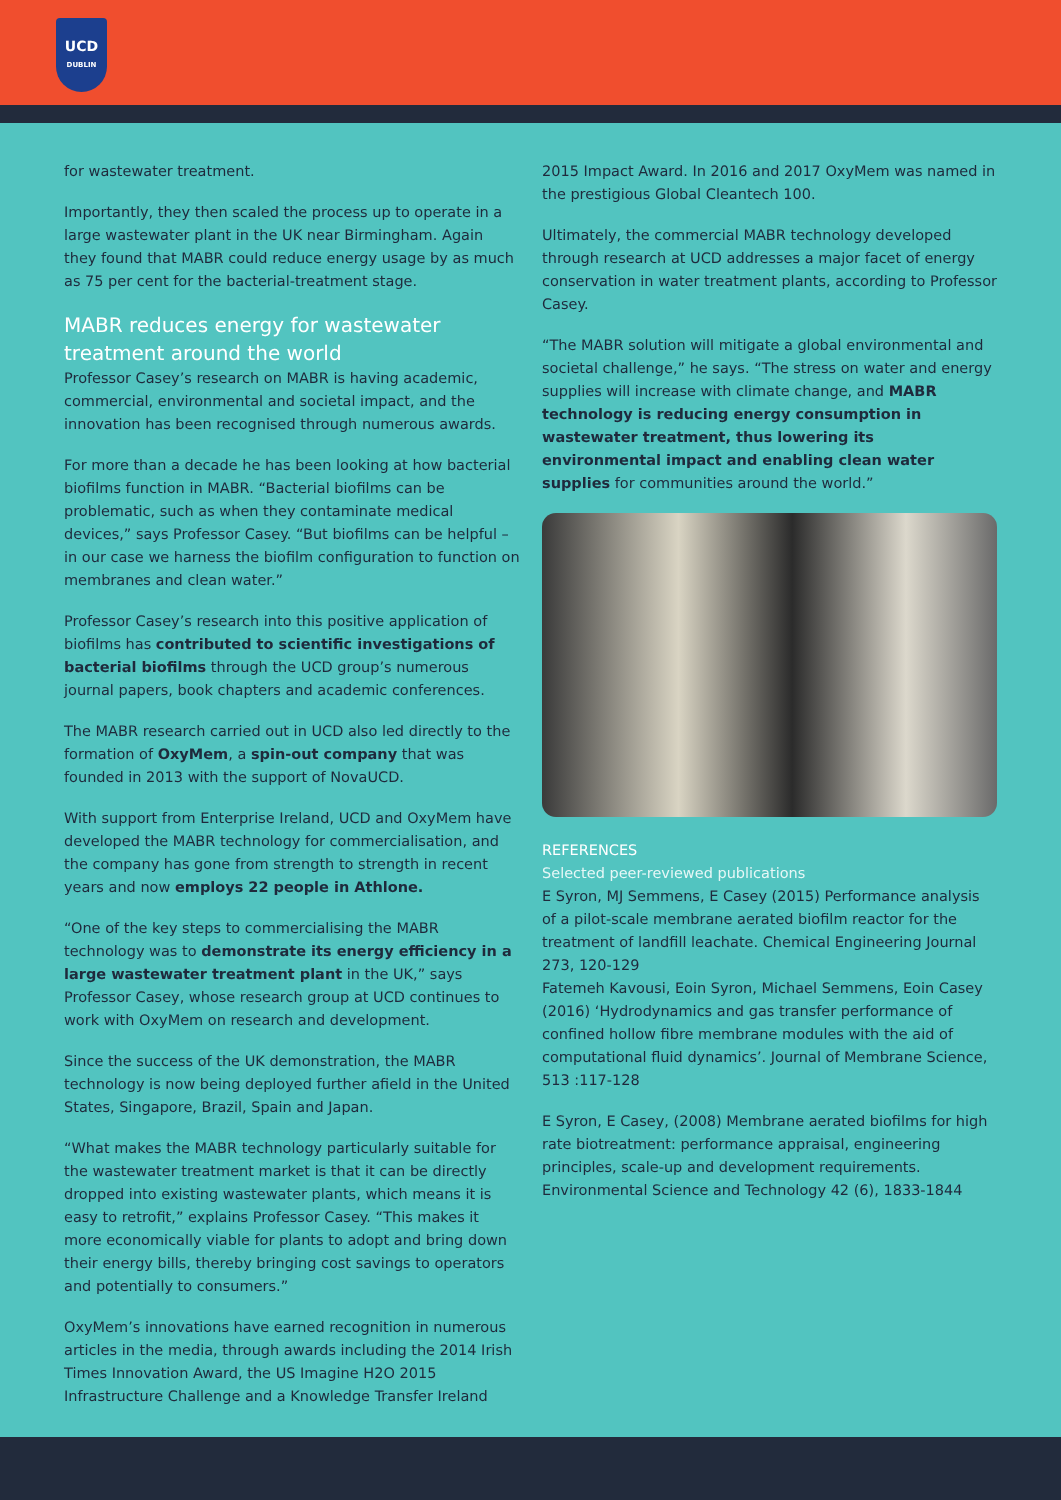UCD
DUBLIN
for wastewater treatment.
Importantly, they then scaled the process up to operate in a large wastewater plant in the UK near Birmingham. Again they found that MABR could reduce energy usage by as much as 75 per cent for the bacterial-treatment stage.
MABR reduces energy for wastewater treatment around the world
Professor Casey’s research on MABR is having academic, commercial, environmental and societal impact, and the innovation has been recognised through numerous awards.
For more than a decade he has been looking at how bacterial biofilms function in MABR. “Bacterial biofilms can be problematic, such as when they contaminate medical devices,” says Professor Casey. “But biofilms can be helpful – in our case we harness the biofilm configuration to function on membranes and clean water.”
Professor Casey’s research into this positive application of biofilms has contributed to scientific investigations of bacterial biofilms through the UCD group’s numerous journal papers, book chapters and academic conferences.
The MABR research carried out in UCD also led directly to the formation of OxyMem, a spin-out company that was founded in 2013 with the support of NovaUCD.
With support from Enterprise Ireland, UCD and OxyMem have developed the MABR technology for commercialisation, and the company has gone from strength to strength in recent years and now employs 22 people in Athlone.
“One of the key steps to commercialising the MABR technology was to demonstrate its energy efficiency in a large wastewater treatment plant in the UK,” says Professor Casey, whose research group at UCD continues to work with OxyMem on research and development.
Since the success of the UK demonstration, the MABR technology is now being deployed further afield in the United States, Singapore, Brazil, Spain and Japan.
“What makes the MABR technology particularly suitable for the wastewater treatment market is that it can be directly dropped into existing wastewater plants, which means it is easy to retrofit,” explains Professor Casey. “This makes it more economically viable for plants to adopt and bring down their energy bills, thereby bringing cost savings to operators and potentially to consumers.”
OxyMem’s innovations have earned recognition in numerous articles in the media, through awards including the 2014 Irish Times Innovation Award, the US Imagine H2O 2015 Infrastructure Challenge and a Knowledge Transfer Ireland
2015 Impact Award. In 2016 and 2017 OxyMem was named in the prestigious Global Cleantech 100.
Ultimately, the commercial MABR technology developed through research at UCD addresses a major facet of energy conservation in water treatment plants, according to Professor Casey.
“The MABR solution will mitigate a global environmental and societal challenge,” he says. “The stress on water and energy supplies will increase with climate change, and MABR technology is reducing energy consumption in wastewater treatment, thus lowering its environmental impact and enabling clean water supplies for communities around the world.”
REFERENCES
Selected peer-reviewed publications
E Syron, MJ Semmens, E Casey (2015) Performance analysis of a pilot-scale membrane aerated biofilm reactor for the treatment of landfill leachate. Chemical Engineering Journal 273, 120-129
Fatemeh Kavousi, Eoin Syron, Michael Semmens, Eoin Casey (2016) ‘Hydrodynamics and gas transfer performance of confined hollow fibre membrane modules with the aid of computational fluid dynamics’. Journal of Membrane Science, 513 :117-128
E Syron, E Casey, (2008) Membrane aerated biofilms for high rate biotreatment: performance appraisal, engineering principles, scale-up and development requirements. Environmental Science and Technology 42 (6), 1833-1844